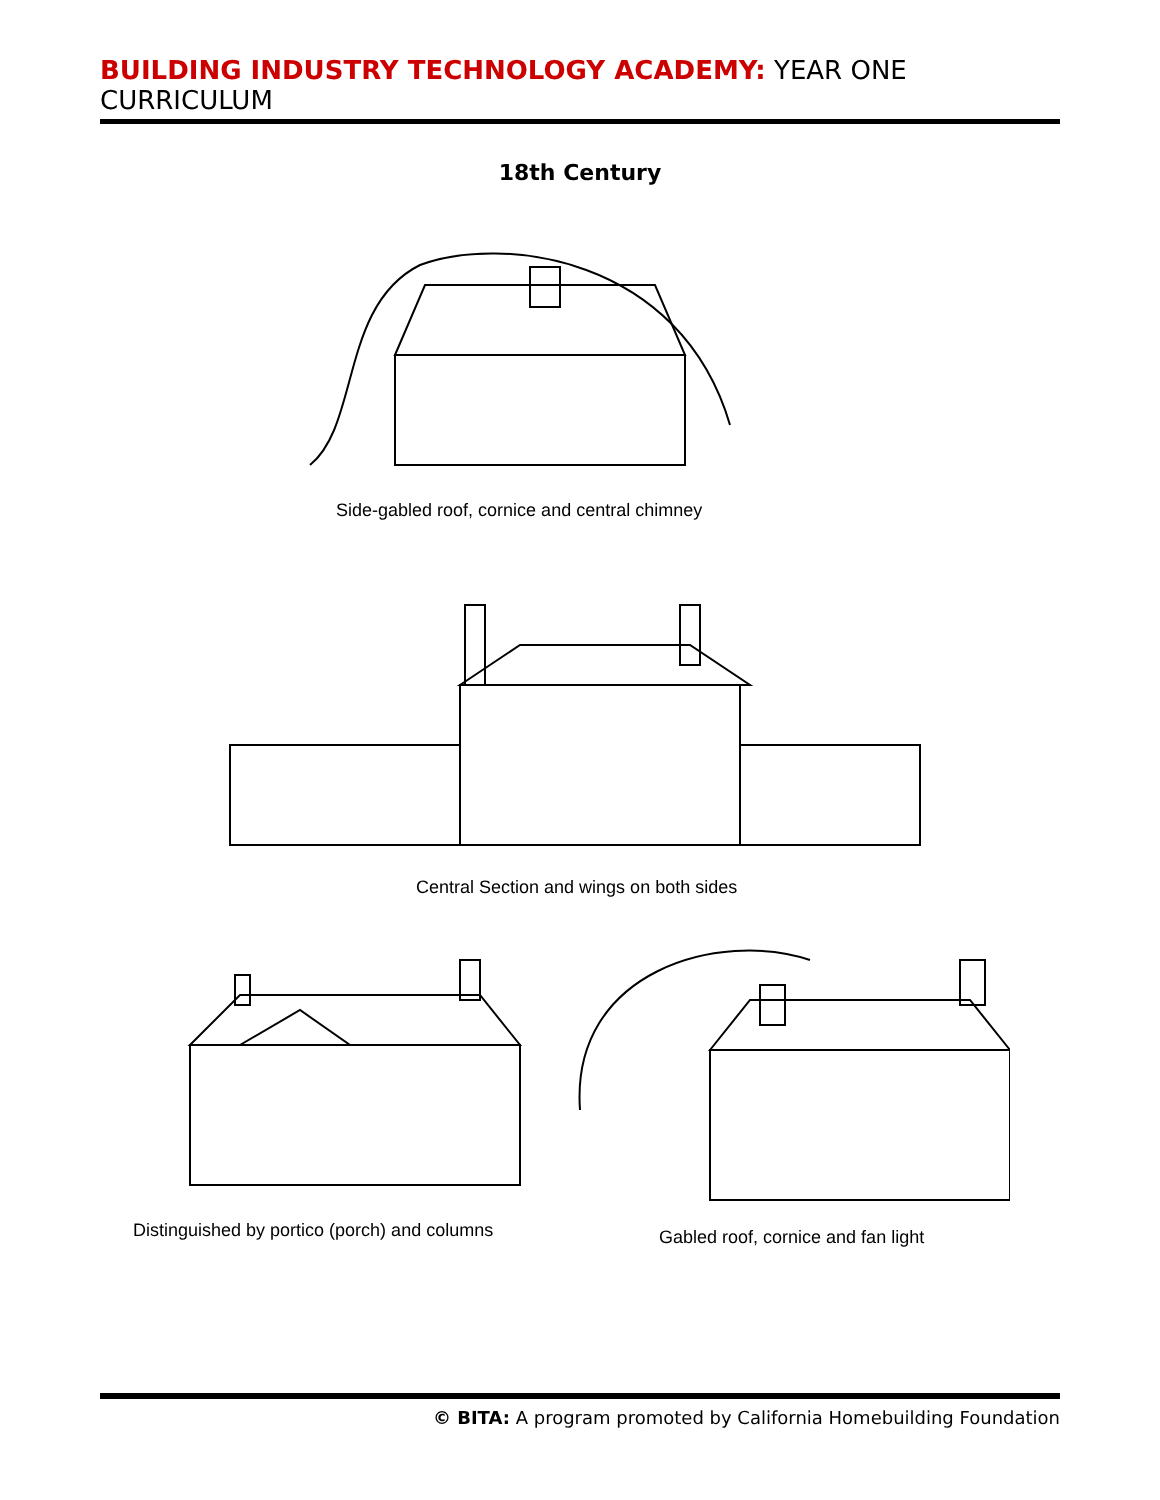BUILDING INDUSTRY TECHNOLOGY ACADEMY: YEAR ONE CURRICULUM
18th Century
Side-gabled roof, cornice and central chimney
Central Section and wings on both sides
Distinguished by portico (porch) and columns
Gabled roof, cornice and fan light
© BITA: A program promoted by California Homebuilding Foundation